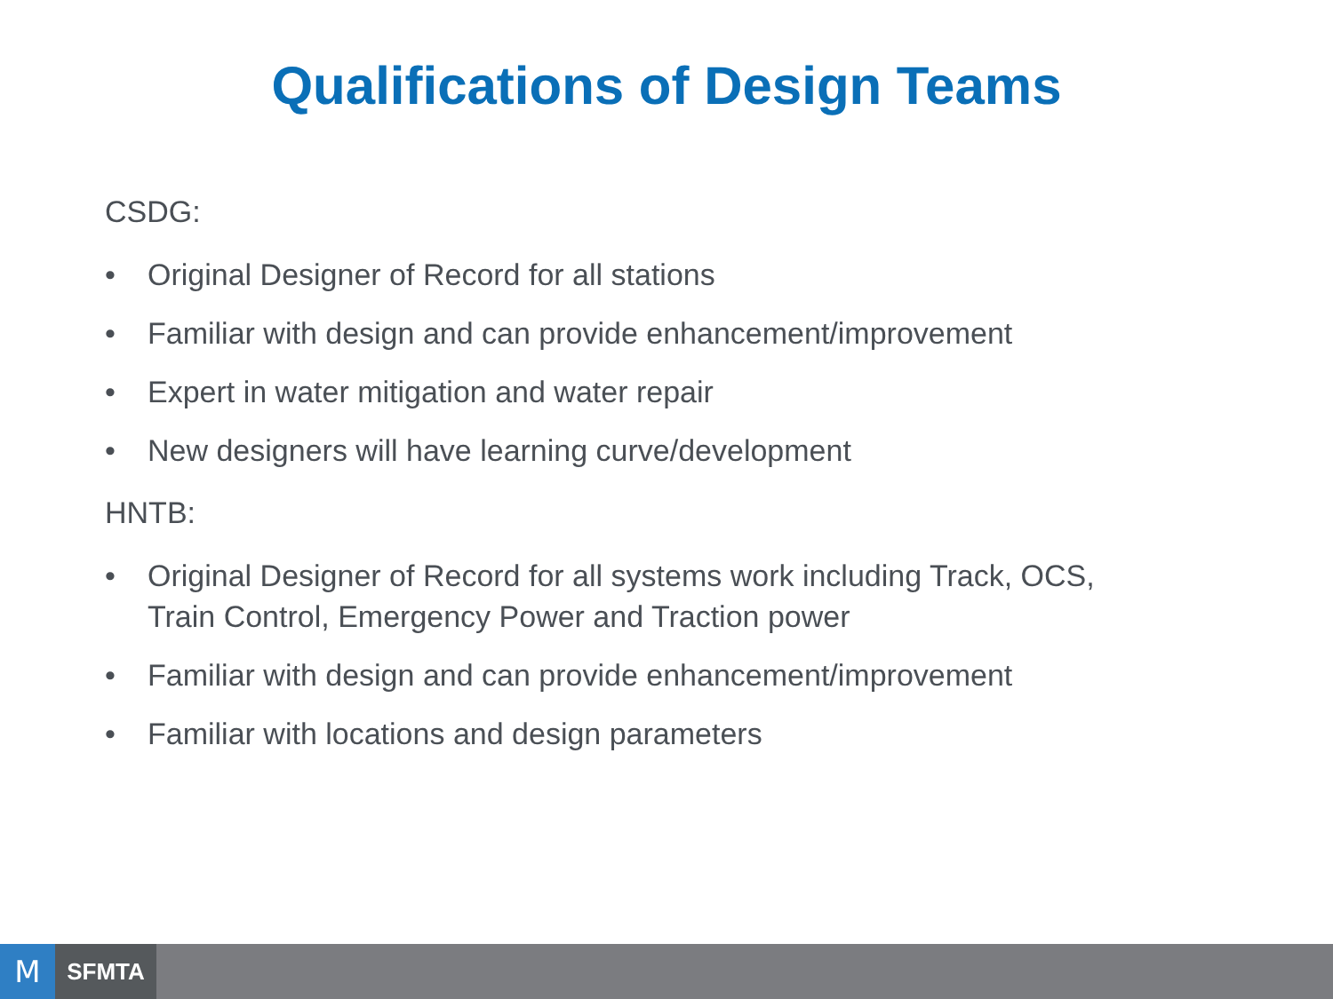Qualifications of Design Teams
CSDG:
• Original Designer of Record for all stations
• Familiar with design and can provide enhancement/improvement
• Expert in water mitigation and water repair
• New designers will have learning curve/development
HNTB:
• Original Designer of Record for all systems work including Track, OCS, Train Control, Emergency Power and Traction power
• Familiar with design and can provide enhancement/improvement
• Familiar with locations and design parameters
M
SFMTA